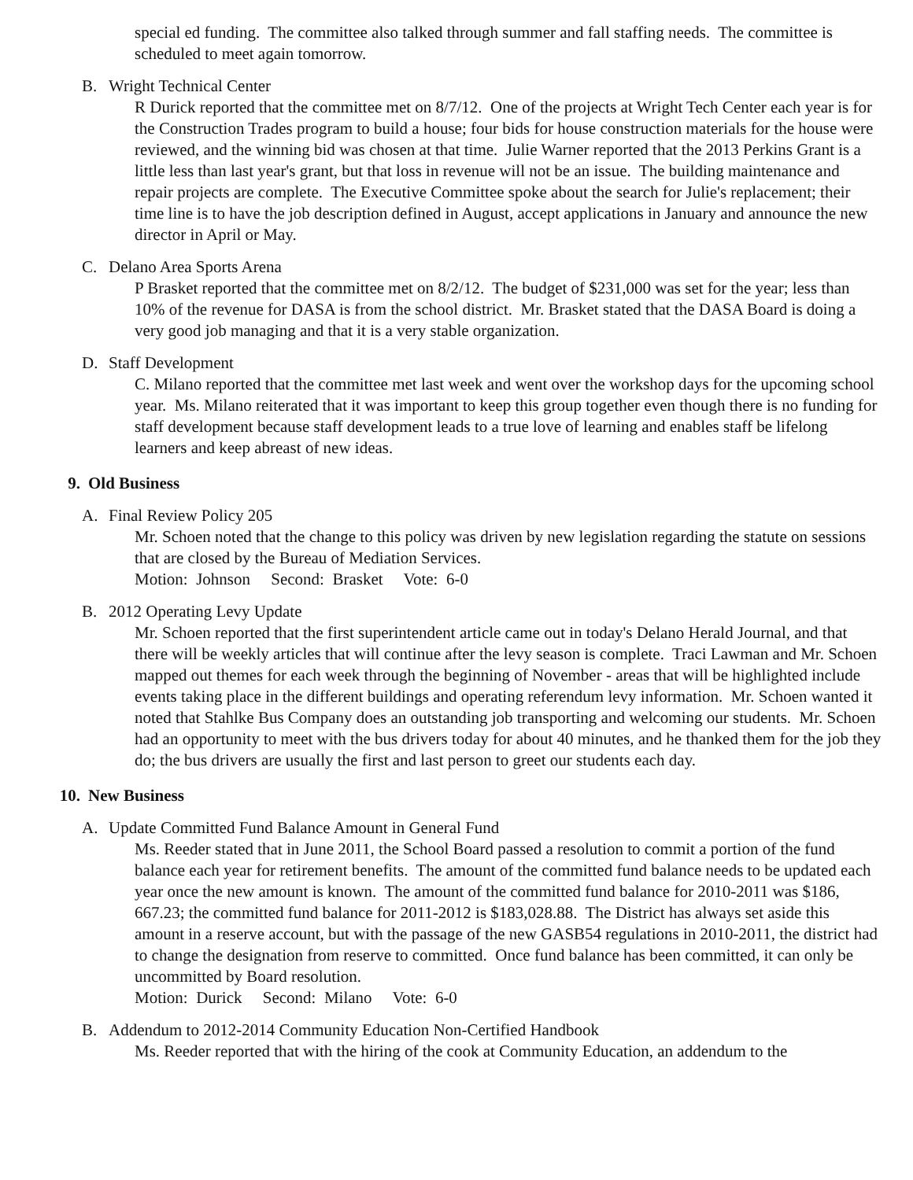special ed funding. The committee also talked through summer and fall staffing needs. The committee is scheduled to meet again tomorrow.
B. Wright Technical Center
R Durick reported that the committee met on 8/7/12. One of the projects at Wright Tech Center each year is for the Construction Trades program to build a house; four bids for house construction materials for the house were reviewed, and the winning bid was chosen at that time. Julie Warner reported that the 2013 Perkins Grant is a little less than last year's grant, but that loss in revenue will not be an issue. The building maintenance and repair projects are complete. The Executive Committee spoke about the search for Julie's replacement; their time line is to have the job description defined in August, accept applications in January and announce the new director in April or May.
C. Delano Area Sports Arena
P Brasket reported that the committee met on 8/2/12. The budget of $231,000 was set for the year; less than 10% of the revenue for DASA is from the school district. Mr. Brasket stated that the DASA Board is doing a very good job managing and that it is a very stable organization.
D. Staff Development
C. Milano reported that the committee met last week and went over the workshop days for the upcoming school year. Ms. Milano reiterated that it was important to keep this group together even though there is no funding for staff development because staff development leads to a true love of learning and enables staff be lifelong learners and keep abreast of new ideas.
9. Old Business
A. Final Review Policy 205
Mr. Schoen noted that the change to this policy was driven by new legislation regarding the statute on sessions that are closed by the Bureau of Mediation Services.
Motion: Johnson Second: Brasket Vote: 6-0
B. 2012 Operating Levy Update
Mr. Schoen reported that the first superintendent article came out in today's Delano Herald Journal, and that there will be weekly articles that will continue after the levy season is complete. Traci Lawman and Mr. Schoen mapped out themes for each week through the beginning of November - areas that will be highlighted include events taking place in the different buildings and operating referendum levy information. Mr. Schoen wanted it noted that Stahlke Bus Company does an outstanding job transporting and welcoming our students. Mr. Schoen had an opportunity to meet with the bus drivers today for about 40 minutes, and he thanked them for the job they do; the bus drivers are usually the first and last person to greet our students each day.
10. New Business
A. Update Committed Fund Balance Amount in General Fund
Ms. Reeder stated that in June 2011, the School Board passed a resolution to commit a portion of the fund balance each year for retirement benefits. The amount of the committed fund balance needs to be updated each year once the new amount is known. The amount of the committed fund balance for 2010-2011 was $186, 667.23; the committed fund balance for 2011-2012 is $183,028.88. The District has always set aside this amount in a reserve account, but with the passage of the new GASB54 regulations in 2010-2011, the district had to change the designation from reserve to committed. Once fund balance has been committed, it can only be uncommitted by Board resolution.
Motion: Durick Second: Milano Vote: 6-0
B. Addendum to 2012-2014 Community Education Non-Certified Handbook
Ms. Reeder reported that with the hiring of the cook at Community Education, an addendum to the